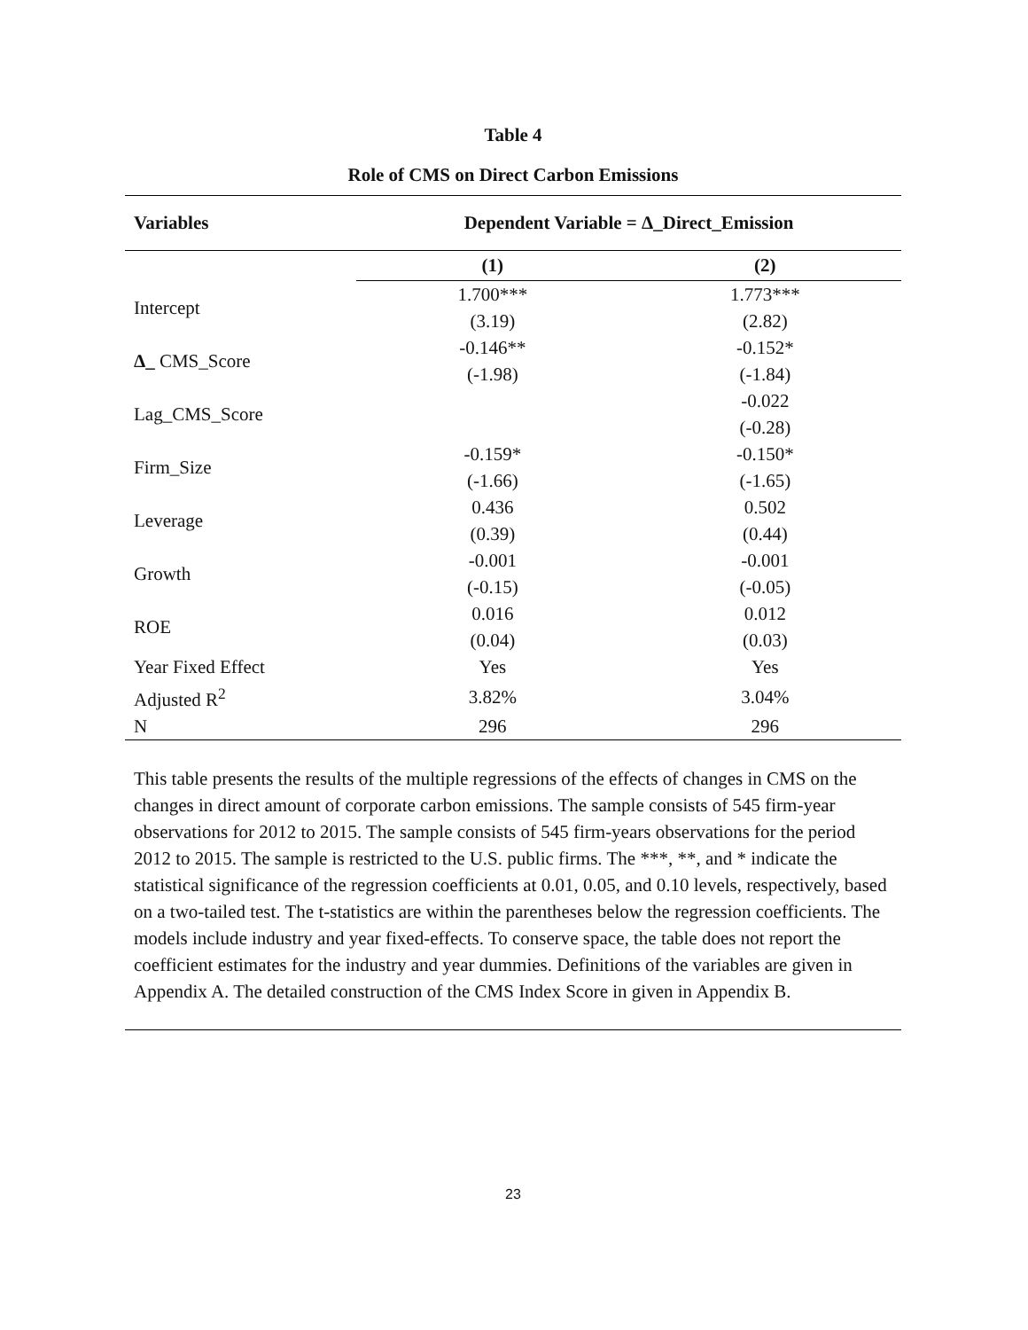Table 4
Role of CMS on Direct Carbon Emissions
| Variables | Dependent Variable = Δ_Direct_Emission | |
| --- | --- | --- |
| | (1) | (2) |
| Intercept | 1.700*** | 1.773*** |
| | (3.19) | (2.82) |
| Δ_ CMS_Score | -0.146** | -0.152* |
| | (-1.98) | (-1.84) |
| Lag_CMS_Score | | -0.022 |
| | | (-0.28) |
| Firm_Size | -0.159* | -0.150* |
| | (-1.66) | (-1.65) |
| Leverage | 0.436 | 0.502 |
| | (0.39) | (0.44) |
| Growth | -0.001 | -0.001 |
| | (-0.15) | (-0.05) |
| ROE | 0.016 | 0.012 |
| | (0.04) | (0.03) |
| Year Fixed Effect | Yes | Yes |
| Adjusted R<sup>2</sup> | 3.82% | 3.04% |
| N | 296 | 296 |
This table presents the results of the multiple regressions of the effects of changes in CMS on the changes in direct amount of corporate carbon emissions. The sample consists of 545 firm-year observations for 2012 to 2015. The sample consists of 545 firm-years observations for the period 2012 to 2015. The sample is restricted to the U.S. public firms. The ***, **, and * indicate the statistical significance of the regression coefficients at 0.01, 0.05, and 0.10 levels, respectively, based on a two-tailed test. The t-statistics are within the parentheses below the regression coefficients. The models include industry and year fixed-effects. To conserve space, the table does not report the coefficient estimates for the industry and year dummies. Definitions of the variables are given in Appendix A. The detailed construction of the CMS Index Score in given in Appendix B.
23